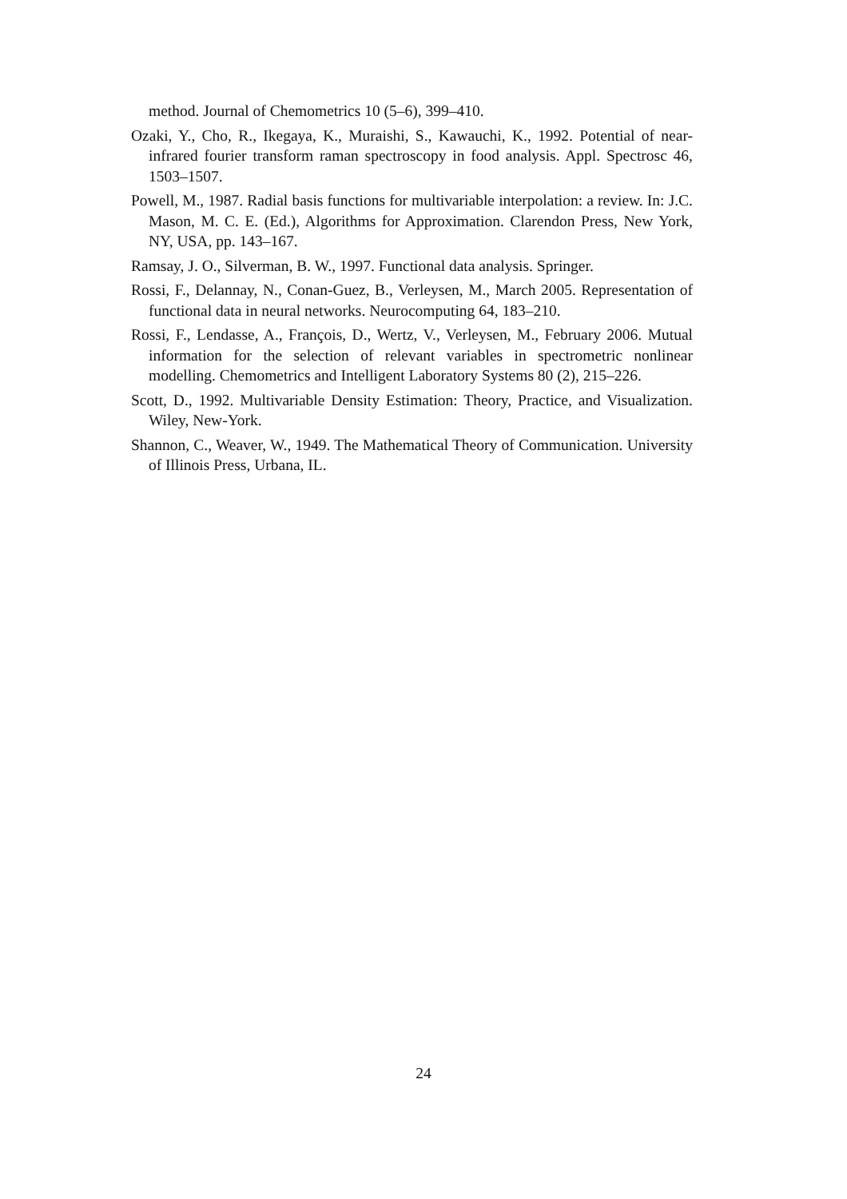method. Journal of Chemometrics 10 (5–6), 399–410.
Ozaki, Y., Cho, R., Ikegaya, K., Muraishi, S., Kawauchi, K., 1992. Potential of near-infrared fourier transform raman spectroscopy in food analysis. Appl. Spectrosc 46, 1503–1507.
Powell, M., 1987. Radial basis functions for multivariable interpolation: a review. In: J.C. Mason, M. C. E. (Ed.), Algorithms for Approximation. Clarendon Press, New York, NY, USA, pp. 143–167.
Ramsay, J. O., Silverman, B. W., 1997. Functional data analysis. Springer.
Rossi, F., Delannay, N., Conan-Guez, B., Verleysen, M., March 2005. Representation of functional data in neural networks. Neurocomputing 64, 183–210.
Rossi, F., Lendasse, A., François, D., Wertz, V., Verleysen, M., February 2006. Mutual information for the selection of relevant variables in spectrometric nonlinear modelling. Chemometrics and Intelligent Laboratory Systems 80 (2), 215–226.
Scott, D., 1992. Multivariable Density Estimation: Theory, Practice, and Visualization. Wiley, New-York.
Shannon, C., Weaver, W., 1949. The Mathematical Theory of Communication. University of Illinois Press, Urbana, IL.
24